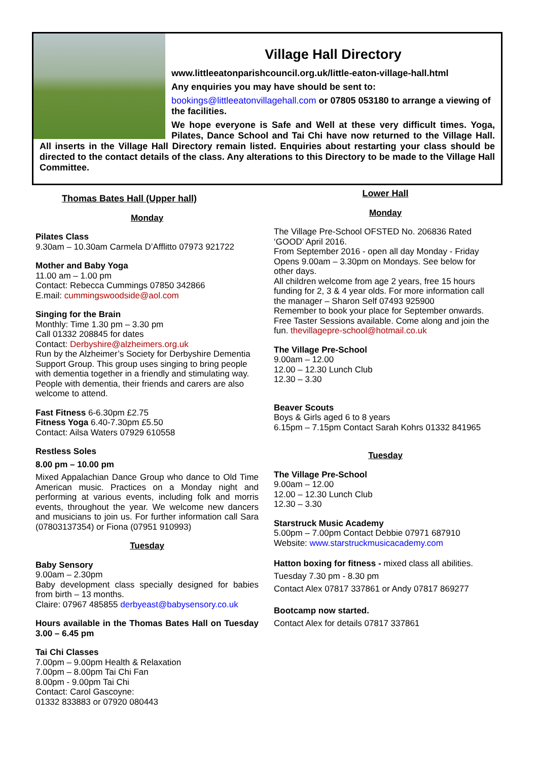Village Hall Directory
www.littleeatonparishcouncil.org.uk/little-eaton-village-hall.html
Any enquiries you may have should be sent to:
bookings@littleeatonvillagehall.com or 07805 053180 to arrange a viewing of the facilities.
We hope everyone is Safe and Well at these very difficult times. Yoga, Pilates, Dance School and Tai Chi have now returned to the Village Hall. All inserts in the Village Hall Directory remain listed. Enquiries about restarting your class should be directed to the contact details of the class. Any alterations to this Directory to be made to the Village Hall Committee.
Thomas Bates Hall (Upper hall)
Monday
Pilates Class
9.30am – 10.30am Carmela D’Afflitto 07973 921722
Mother and Baby Yoga
11.00 am – 1.00 pm
Contact: Rebecca Cummings 07850 342866
E.mail: cummingswoodside@aol.com
Singing for the Brain
Monthly: Time 1.30 pm – 3.30 pm
Call 01332 208845 for dates
Contact: Derbyshire@alzheimers.org.uk
Run by the Alzheimer’s Society for Derbyshire Dementia Support Group. This group uses singing to bring people with dementia together in a friendly and stimulating way. People with dementia, their friends and carers are also welcome to attend.
Fast Fitness 6-6.30pm £2.75
Fitness Yoga 6.40-7.30pm £5.50
Contact: Ailsa Waters 07929 610558
Restless Soles
8.00 pm – 10.00 pm
Mixed Appalachian Dance Group who dance to Old Time American music. Practices on a Monday night and performing at various events, including folk and morris events, throughout the year. We welcome new dancers and musicians to join us. For further information call Sara (07803137354) or Fiona (07951 910993)
Tuesday
Baby Sensory
9.00am – 2.30pm
Baby development class specially designed for babies from birth – 13 months.
Claire: 07967 485855 derbyeast@babysensory.co.uk
Hours available in the Thomas Bates Hall on Tuesday 3.00 – 6.45 pm
Tai Chi Classes
7.00pm – 9.00pm Health & Relaxation
7.00pm – 8.00pm Tai Chi Fan
8.00pm - 9.00pm Tai Chi
Contact: Carol Gascoyne:
01332 833883 or 07920 080443
Lower Hall
Monday
The Village Pre-School OFSTED No. 206836 Rated ‘GOOD’ April 2016.
From September 2016 - open all day Monday - Friday Opens 9.00am – 3.30pm on Mondays. See below for other days.
All children welcome from age 2 years, free 15 hours funding for 2, 3 & 4 year olds. For more information call the manager – Sharon Self 07493 925900
Remember to book your place for September onwards. Free Taster Sessions available. Come along and join the fun. thevillagepre-school@hotmail.co.uk
The Village Pre-School
9.00am – 12.00
12.00 – 12.30 Lunch Club
12.30 – 3.30
Beaver Scouts
Boys & Girls aged 6 to 8 years
6.15pm – 7.15pm Contact Sarah Kohrs 01332 841965
Tuesday
The Village Pre-School
9.00am – 12.00
12.00 – 12.30 Lunch Club
12.30 – 3.30
Starstruck Music Academy
5.00pm – 7.00pm Contact Debbie 07971 687910
Website: www.starstruckmusicacademy.com
Hatton boxing for fitness - mixed class all abilities.
Tuesday 7.30 pm - 8.30 pm
Contact Alex 07817 337861 or Andy 07817 869277
Bootcamp now started.
Contact Alex for details 07817 337861